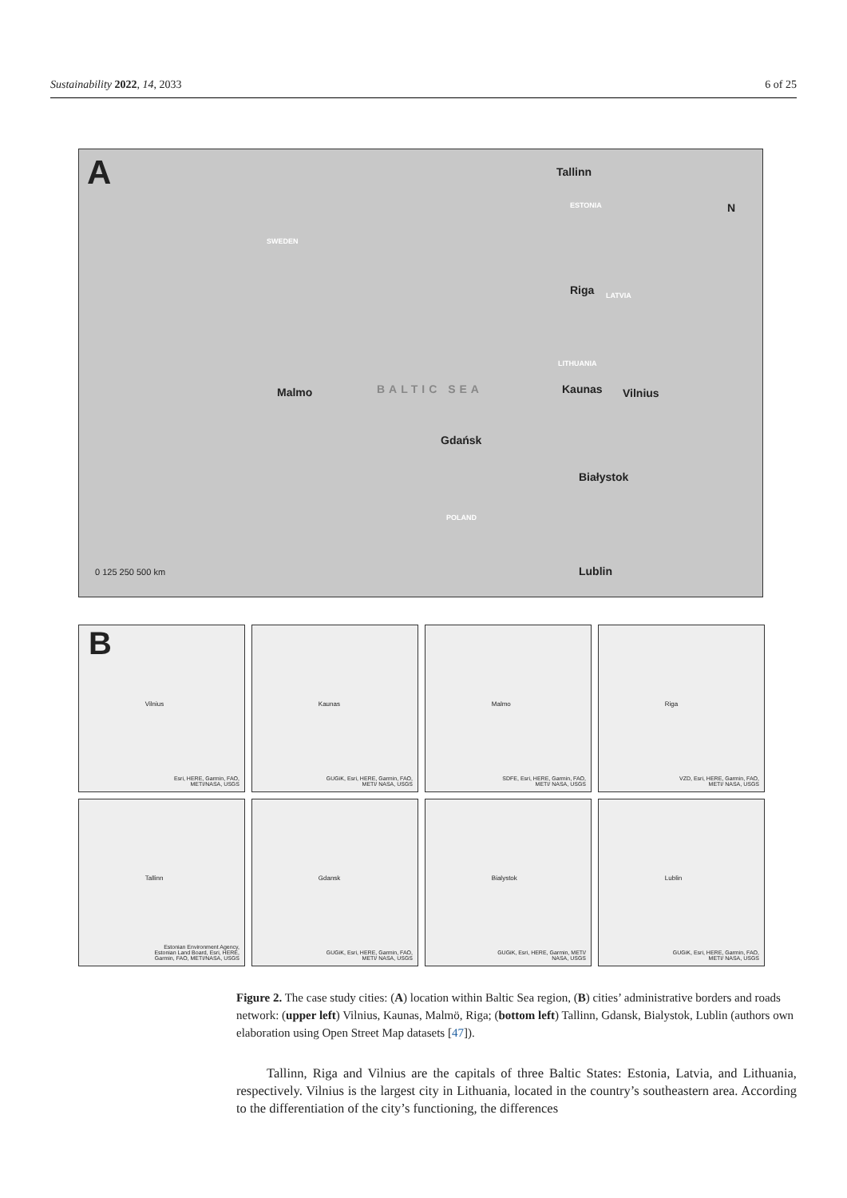Sustainability 2022, 14, 2033 6 of 25
A
SWEDEN
Tallinn
ESTONIA
Riga LATVIA
LITHUANIA
BALTIC SEA Malmo Kaunas Vilnius
Gdańsk
Białystok
POLAND
Lublin 0 125 250 500 km
N
B
Vilnius
Esri, HERE, Garmin, FAO, METI/NASA, USGS
Kaunas
GUGiK, Esri, HERE, Garmin, FAO, METI/ NASA, USGS
Malmo
SDFE, Esri, HERE, Garmin, FAO, METI/ NASA, USGS
Riga
VZD, Esri, HERE, Garmin, FAO, METI/ NASA, USGS
Tallinn
Estonian Environment Agency, Estonian Land Board, Esri, HERE, Garmin, FAO, METI/NASA, USGS
Gdansk
GUGiK, Esri, HERE, Garmin, FAO, METI/ NASA, USGS
Bialystok
GUGiK, Esri, HERE, Garmin, METI/ NASA, USGS
Lublin
GUGiK, Esri, HERE, Garmin, FAO, METI/ NASA, USGS
Figure 2. The case study cities: (A) location within Baltic Sea region, (B) cities’ administrative borders and roads network: (upper left) Vilnius, Kaunas, Malmö, Riga; (bottom left) Tallinn, Gdansk, Bialystok, Lublin (authors own elaboration using Open Street Map datasets [47]).
Tallinn, Riga and Vilnius are the capitals of three Baltic States: Estonia, Latvia, and Lithuania, respectively. Vilnius is the largest city in Lithuania, located in the country’s southeastern area. According to the differentiation of the city’s functioning, the differences